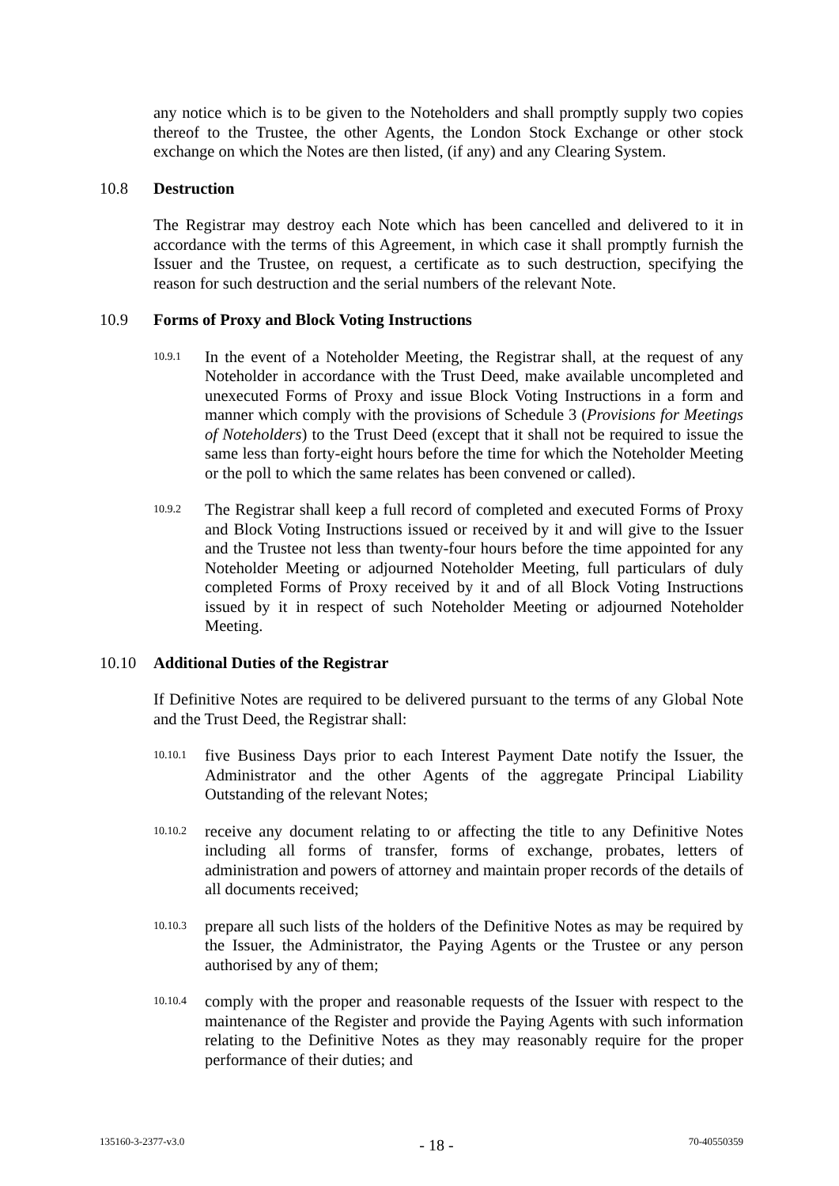any notice which is to be given to the Noteholders and shall promptly supply two copies thereof to the Trustee, the other Agents, the London Stock Exchange or other stock exchange on which the Notes are then listed, (if any) and any Clearing System.
10.8 Destruction
The Registrar may destroy each Note which has been cancelled and delivered to it in accordance with the terms of this Agreement, in which case it shall promptly furnish the Issuer and the Trustee, on request, a certificate as to such destruction, specifying the reason for such destruction and the serial numbers of the relevant Note.
10.9 Forms of Proxy and Block Voting Instructions
10.9.1 In the event of a Noteholder Meeting, the Registrar shall, at the request of any Noteholder in accordance with the Trust Deed, make available uncompleted and unexecuted Forms of Proxy and issue Block Voting Instructions in a form and manner which comply with the provisions of Schedule 3 (Provisions for Meetings of Noteholders) to the Trust Deed (except that it shall not be required to issue the same less than forty-eight hours before the time for which the Noteholder Meeting or the poll to which the same relates has been convened or called).
10.9.2 The Registrar shall keep a full record of completed and executed Forms of Proxy and Block Voting Instructions issued or received by it and will give to the Issuer and the Trustee not less than twenty-four hours before the time appointed for any Noteholder Meeting or adjourned Noteholder Meeting, full particulars of duly completed Forms of Proxy received by it and of all Block Voting Instructions issued by it in respect of such Noteholder Meeting or adjourned Noteholder Meeting.
10.10 Additional Duties of the Registrar
If Definitive Notes are required to be delivered pursuant to the terms of any Global Note and the Trust Deed, the Registrar shall:
10.10.1 five Business Days prior to each Interest Payment Date notify the Issuer, the Administrator and the other Agents of the aggregate Principal Liability Outstanding of the relevant Notes;
10.10.2 receive any document relating to or affecting the title to any Definitive Notes including all forms of transfer, forms of exchange, probates, letters of administration and powers of attorney and maintain proper records of the details of all documents received;
10.10.3 prepare all such lists of the holders of the Definitive Notes as may be required by the Issuer, the Administrator, the Paying Agents or the Trustee or any person authorised by any of them;
10.10.4 comply with the proper and reasonable requests of the Issuer with respect to the maintenance of the Register and provide the Paying Agents with such information relating to the Definitive Notes as they may reasonably require for the proper performance of their duties; and
135160-3-2377-v3.0 - 18 - 70-40550359